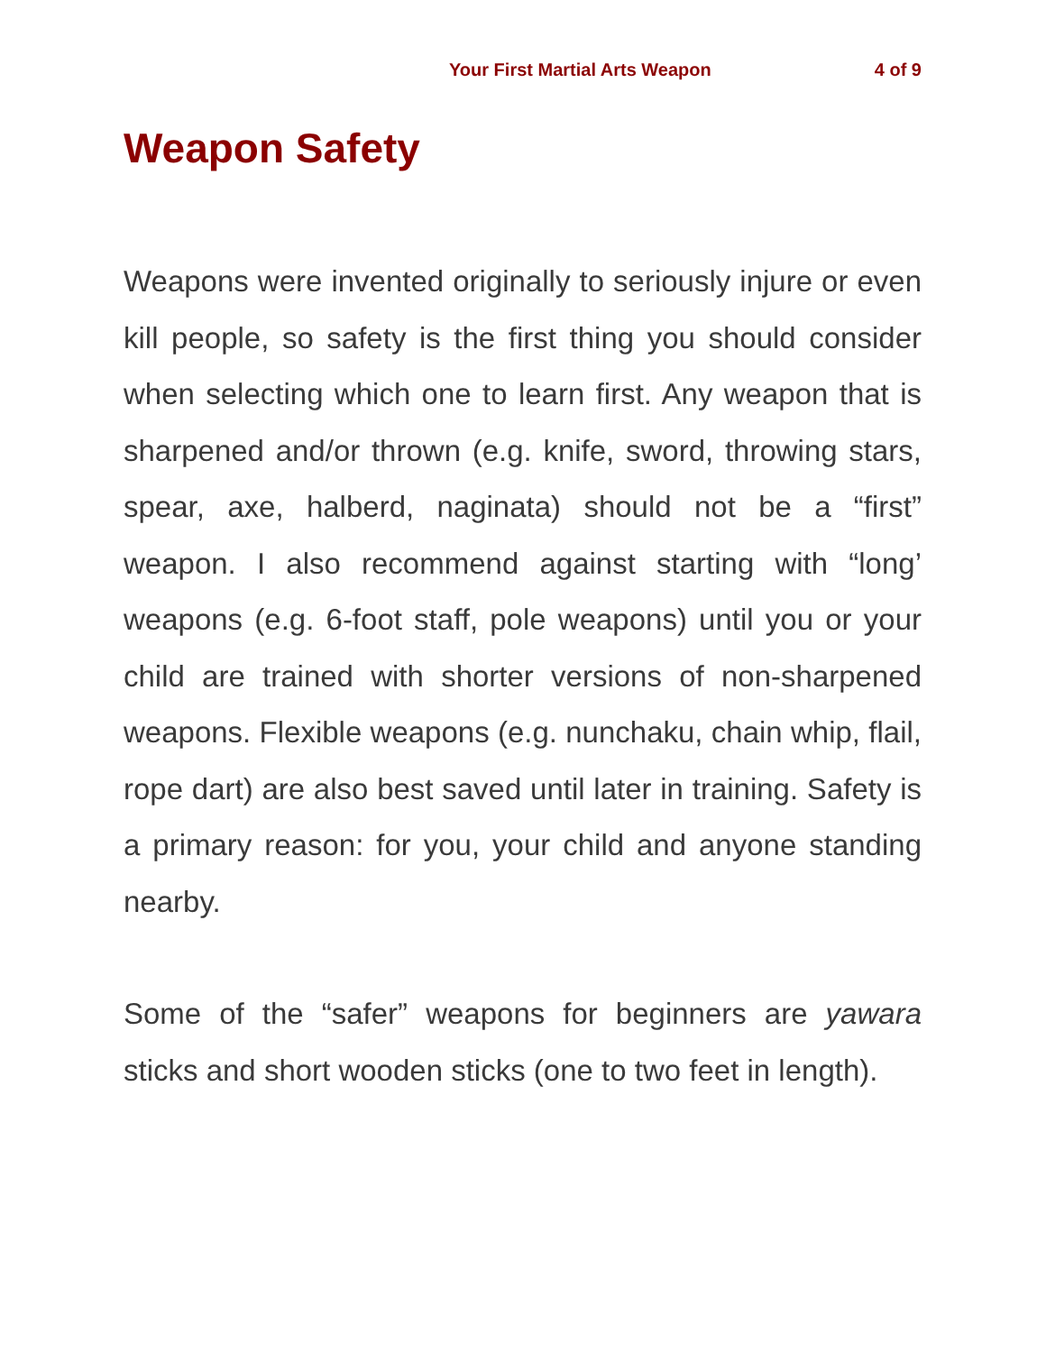Your First Martial Arts Weapon 4 of 9
Weapon Safety
Weapons were invented originally to seriously injure or even kill people, so safety is the first thing you should consider when selecting which one to learn first. Any weapon that is sharpened and/or thrown (e.g. knife, sword, throwing stars, spear, axe, halberd, naginata) should not be a “first” weapon. I also recommend against starting with “long’ weapons (e.g. 6-foot staff, pole weapons) until you or your child are trained with shorter versions of non-sharpened weapons. Flexible weapons (e.g. nunchaku, chain whip, flail, rope dart) are also best saved until later in training. Safety is a primary reason: for you, your child and anyone standing nearby.
Some of the “safer” weapons for beginners are yawara sticks and short wooden sticks (one to two feet in length).